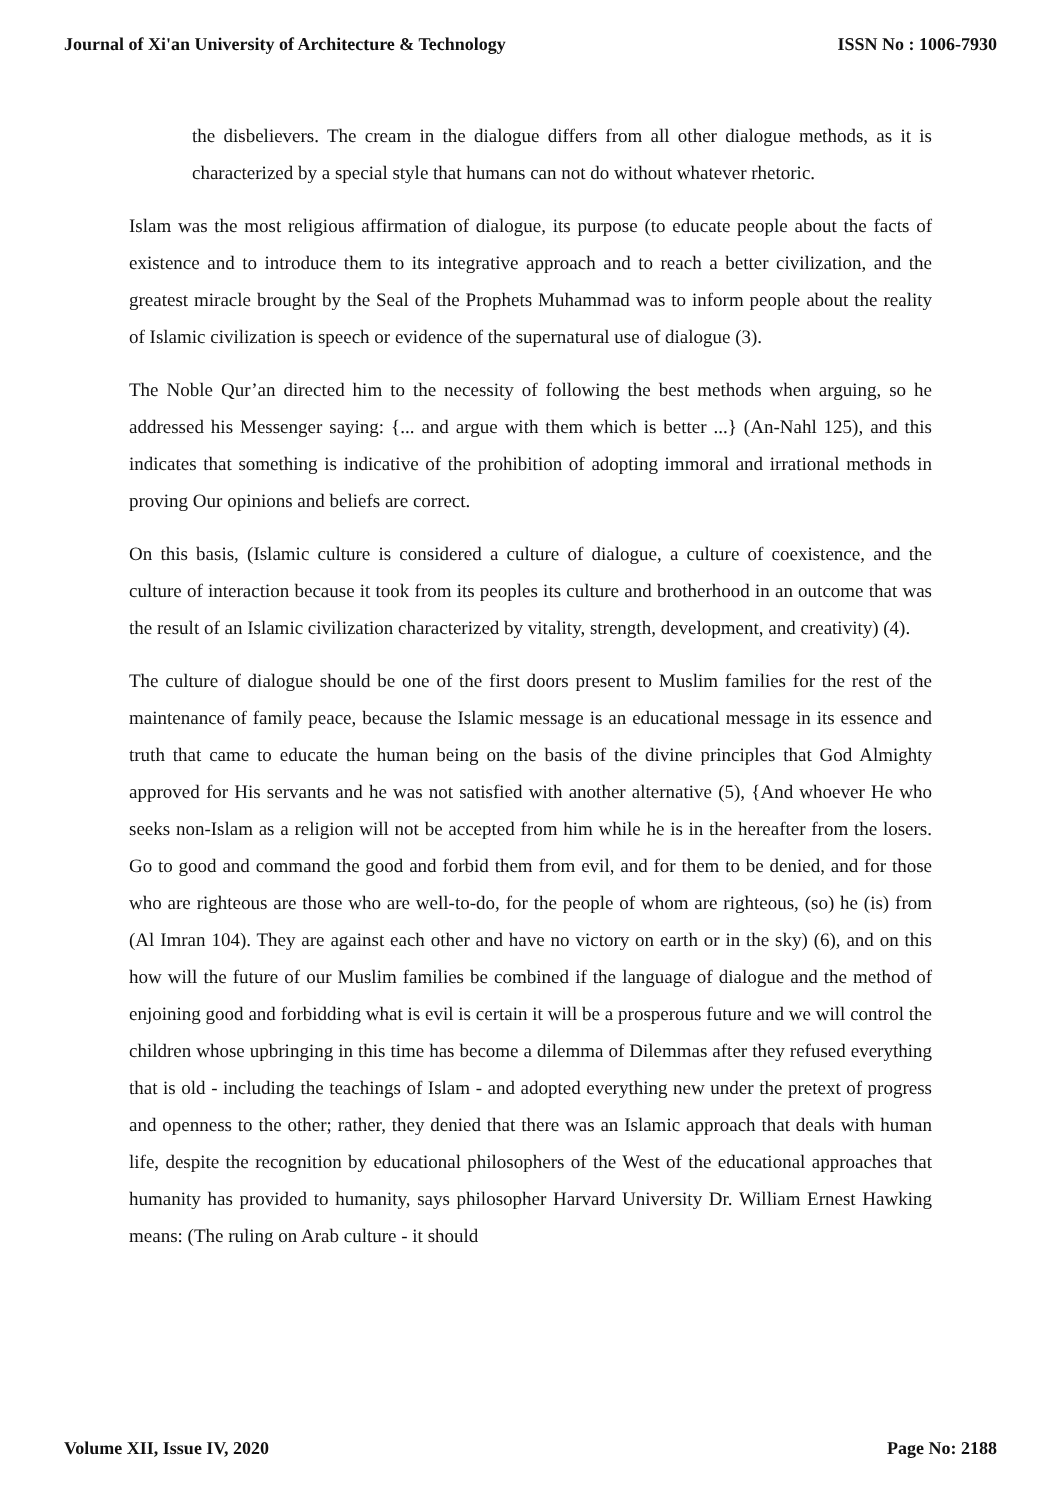Journal of Xi'an University of Architecture & Technology ISSN No : 1006-7930
the disbelievers. The cream in the dialogue differs from all other dialogue methods, as it is characterized by a special style that humans can not do without whatever rhetoric.
Islam was the most religious affirmation of dialogue, its purpose (to educate people about the facts of existence and to introduce them to its integrative approach and to reach a better civilization, and the greatest miracle brought by the Seal of the Prophets Muhammad was to inform people about the reality of Islamic civilization is speech or evidence of the supernatural use of dialogue (3).
The Noble Qur’an directed him to the necessity of following the best methods when arguing, so he addressed his Messenger saying: {... and argue with them which is better ...} (An-Nahl 125), and this indicates that something is indicative of the prohibition of adopting immoral and irrational methods in proving Our opinions and beliefs are correct.
On this basis, (Islamic culture is considered a culture of dialogue, a culture of coexistence, and the culture of interaction because it took from its peoples its culture and brotherhood in an outcome that was the result of an Islamic civilization characterized by vitality, strength, development, and creativity) (4).
The culture of dialogue should be one of the first doors present to Muslim families for the rest of the maintenance of family peace, because the Islamic message is an educational message in its essence and truth that came to educate the human being on the basis of the divine principles that God Almighty approved for His servants and he was not satisfied with another alternative (5), {And whoever He who seeks non-Islam as a religion will not be accepted from him while he is in the hereafter from the losers. Go to good and command the good and forbid them from evil, and for them to be denied, and for those who are righteous are those who are well-to-do, for the people of whom are righteous, (so) he (is) from (Al Imran 104). They are against each other and have no victory on earth or in the sky) (6), and on this how will the future of our Muslim families be combined if the language of dialogue and the method of enjoining good and forbidding what is evil is certain it will be a prosperous future and we will control the children whose upbringing in this time has become a dilemma of Dilemmas after they refused everything that is old - including the teachings of Islam - and adopted everything new under the pretext of progress and openness to the other; rather, they denied that there was an Islamic approach that deals with human life, despite the recognition by educational philosophers of the West of the educational approaches that humanity has provided to humanity, says philosopher Harvard University Dr. William Ernest Hawking means: (The ruling on Arab culture - it should
Volume XII, Issue IV, 2020 Page No: 2188